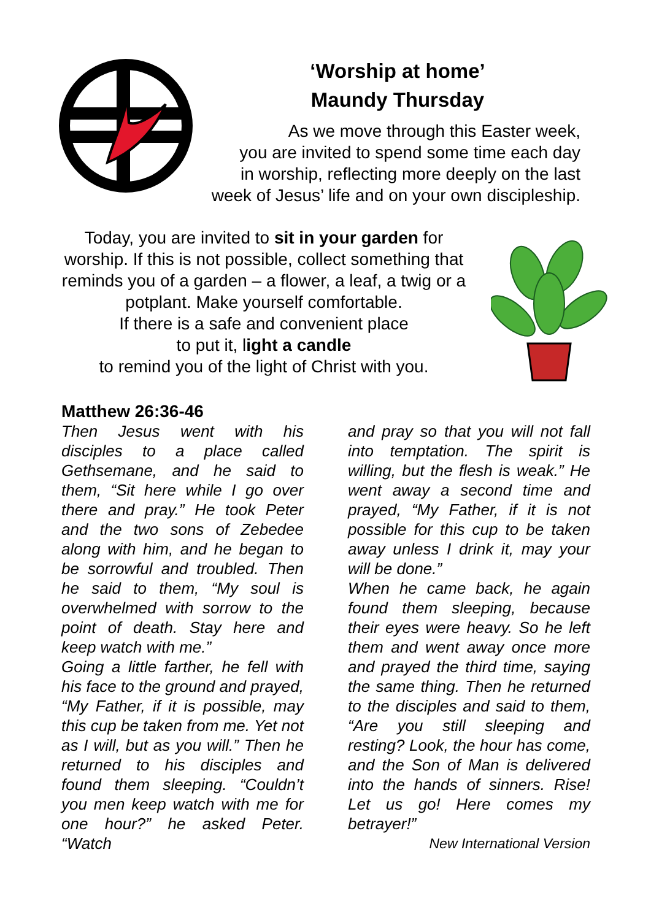‘Worship at home’
Maundy Thursday
As we move through this Easter week,
you are invited to spend some time each day
in worship, reflecting more deeply on the last
week of Jesus’ life and on your own discipleship.
Today, you are invited to sit in your garden for worship. If this is not possible, collect something that reminds you of a garden – a flower, a leaf, a twig or a potplant. Make yourself comfortable.
If there is a safe and convenient place
to put it, light a candle
to remind you of the light of Christ with you.
Matthew 26:36-46
Then Jesus went with his disciples to a place called Gethsemane, and he said to them, “Sit here while I go over there and pray.” He took Peter and the two sons of Zebedee along with him, and he began to be sorrowful and troubled. Then he said to them, “My soul is overwhelmed with sorrow to the point of death. Stay here and keep watch with me.”
Going a little farther, he fell with his face to the ground and prayed, “My Father, if it is possible, may this cup be taken from me. Yet not as I will, but as you will.” Then he returned to his disciples and found them sleeping. “Couldn’t you men keep watch with me for one hour?” he asked Peter. “Watch
and pray so that you will not fall into temptation. The spirit is willing, but the flesh is weak.” He went away a second time and prayed, “My Father, if it is not possible for this cup to be taken away unless I drink it, may your will be done.”
When he came back, he again found them sleeping, because their eyes were heavy. So he left them and went away once more and prayed the third time, saying the same thing. Then he returned to the disciples and said to them, “Are you still sleeping and resting? Look, the hour has come, and the Son of Man is delivered into the hands of sinners. Rise! Let us go! Here comes my betrayer!”
New International Version